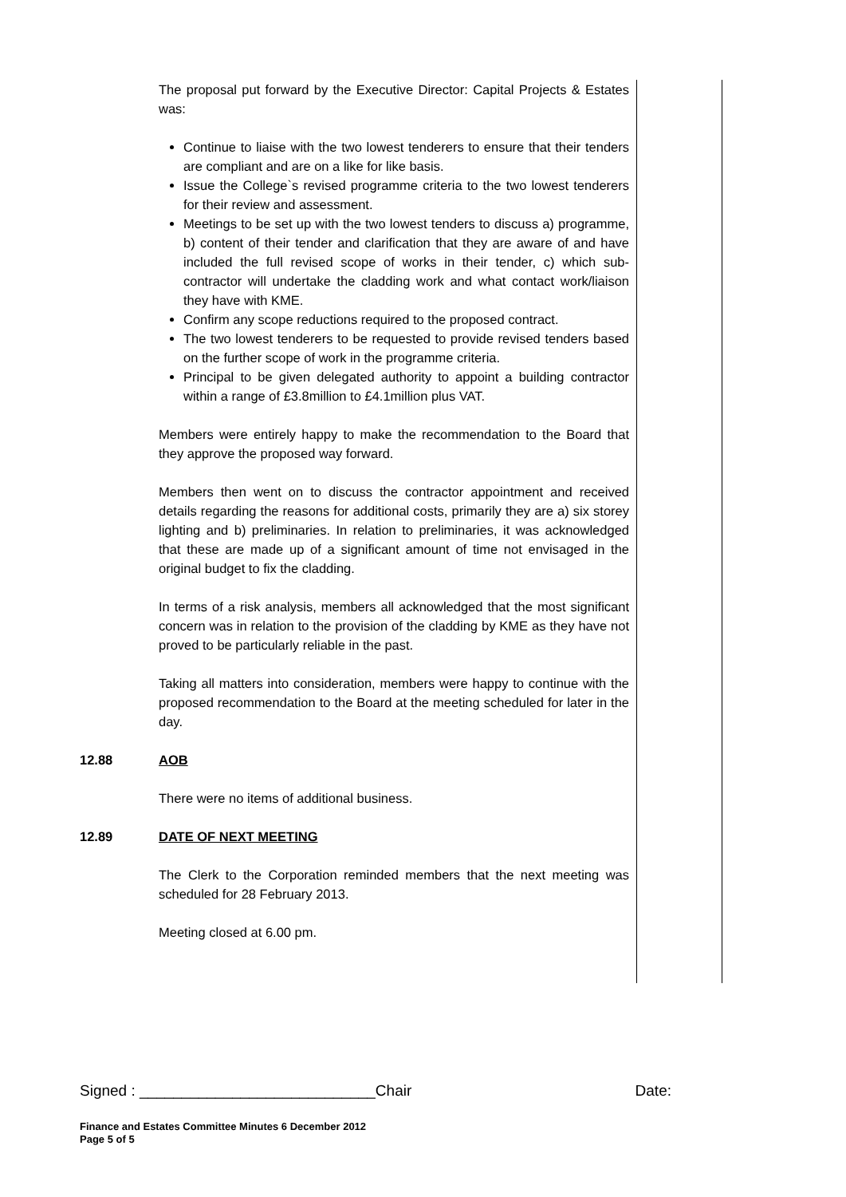The proposal put forward by the Executive Director: Capital Projects & Estates was:
Continue to liaise with the two lowest tenderers to ensure that their tenders are compliant and are on a like for like basis.
Issue the College`s revised programme criteria to the two lowest tenderers for their review and assessment.
Meetings to be set up with the two lowest tenders to discuss a) programme, b) content of their tender and clarification that they are aware of and have included the full revised scope of works in their tender, c) which sub-contractor will undertake the cladding work and what contact work/liaison they have with KME.
Confirm any scope reductions required to the proposed contract.
The two lowest tenderers to be requested to provide revised tenders based on the further scope of work in the programme criteria.
Principal to be given delegated authority to appoint a building contractor within a range of £3.8million to £4.1million plus VAT.
Members were entirely happy to make the recommendation to the Board that they approve the proposed way forward.
Members then went on to discuss the contractor appointment and received details regarding the reasons for additional costs, primarily they are a) six storey lighting and b) preliminaries. In relation to preliminaries, it was acknowledged that these are made up of a significant amount of time not envisaged in the original budget to fix the cladding.
In terms of a risk analysis, members all acknowledged that the most significant concern was in relation to the provision of the cladding by KME as they have not proved to be particularly reliable in the past.
Taking all matters into consideration, members were happy to continue with the proposed recommendation to the Board at the meeting scheduled for later in the day.
12.88 AOB
There were no items of additional business.
12.89 DATE OF NEXT MEETING
The Clerk to the Corporation reminded members that the next meeting was scheduled for 28 February 2013.
Meeting closed at 6.00 pm.
Signed : ____________________________Chair Date:
Finance and Estates Committee Minutes 6 December 2012
Page 5 of 5